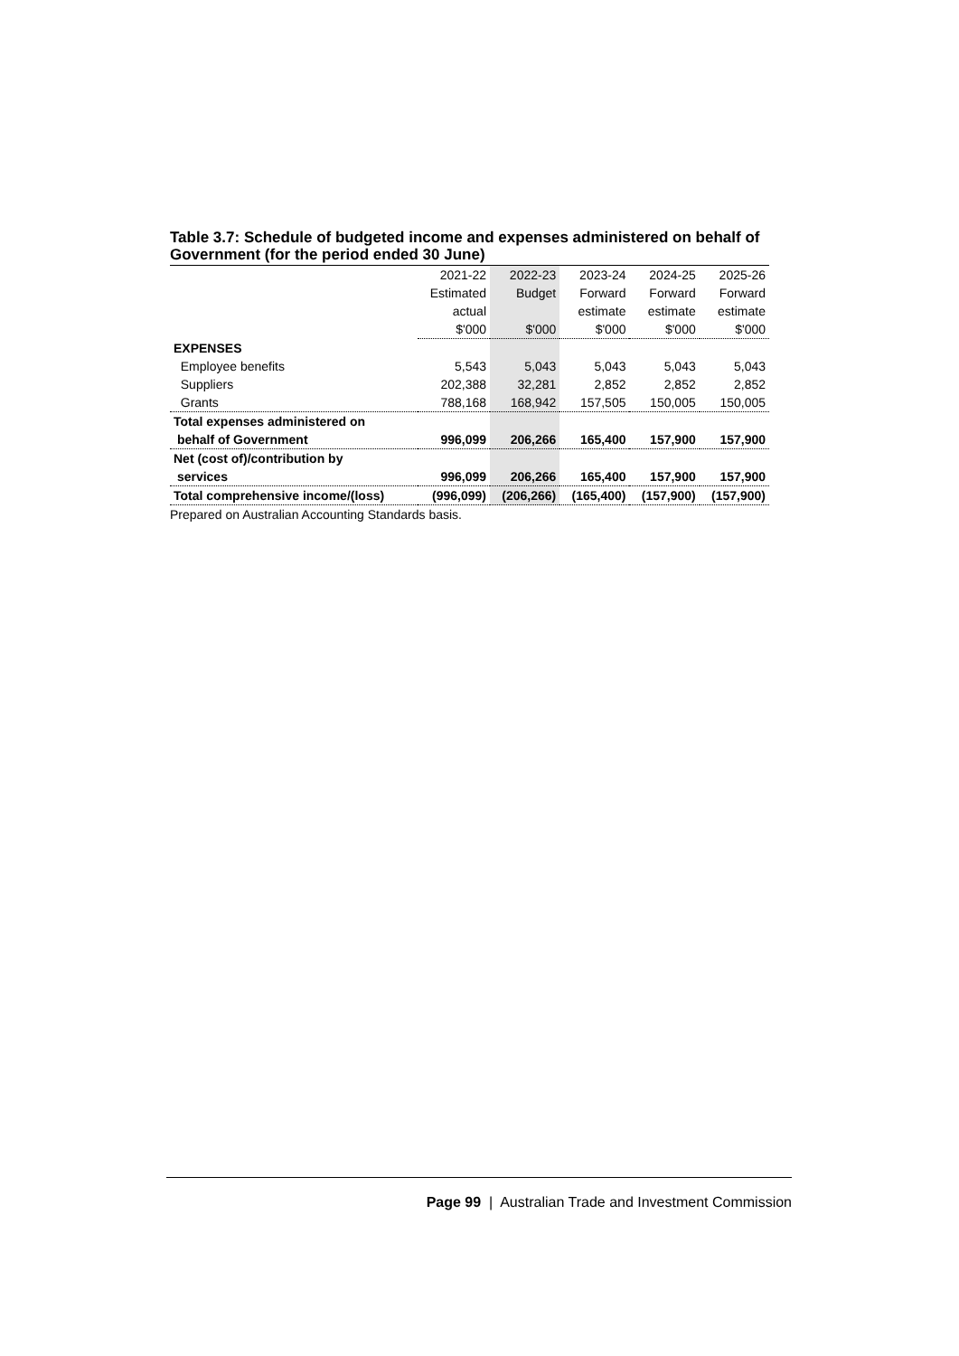Table 3.7: Schedule of budgeted income and expenses administered on behalf of Government (for the period ended 30 June)
| | 2021-22 | 2022-23 | 2023-24 | 2024-25 | 2025-26 |
| --- | --- | --- | --- | --- | --- |
| | Estimated | Budget | Forward | Forward | Forward |
| | actual | | estimate | estimate | estimate |
| | $'000 | $'000 | $'000 | $'000 | $'000 |
| EXPENSES | | | | | |
| Employee benefits | 5,543 | 5,043 | 5,043 | 5,043 | 5,043 |
| Suppliers | 202,388 | 32,281 | 2,852 | 2,852 | 2,852 |
| Grants | 788,168 | 168,942 | 157,505 | 150,005 | 150,005 |
| Total expenses administered on | | | | | |
| behalf of Government | 996,099 | 206,266 | 165,400 | 157,900 | 157,900 |
| Net (cost of)/contribution by | | | | | |
| services | 996,099 | 206,266 | 165,400 | 157,900 | 157,900 |
| Total comprehensive income/(loss) | (996,099) | (206,266) | (165,400) | (157,900) | (157,900) |
Prepared on Australian Accounting Standards basis.
Page 99 | Australian Trade and Investment Commission